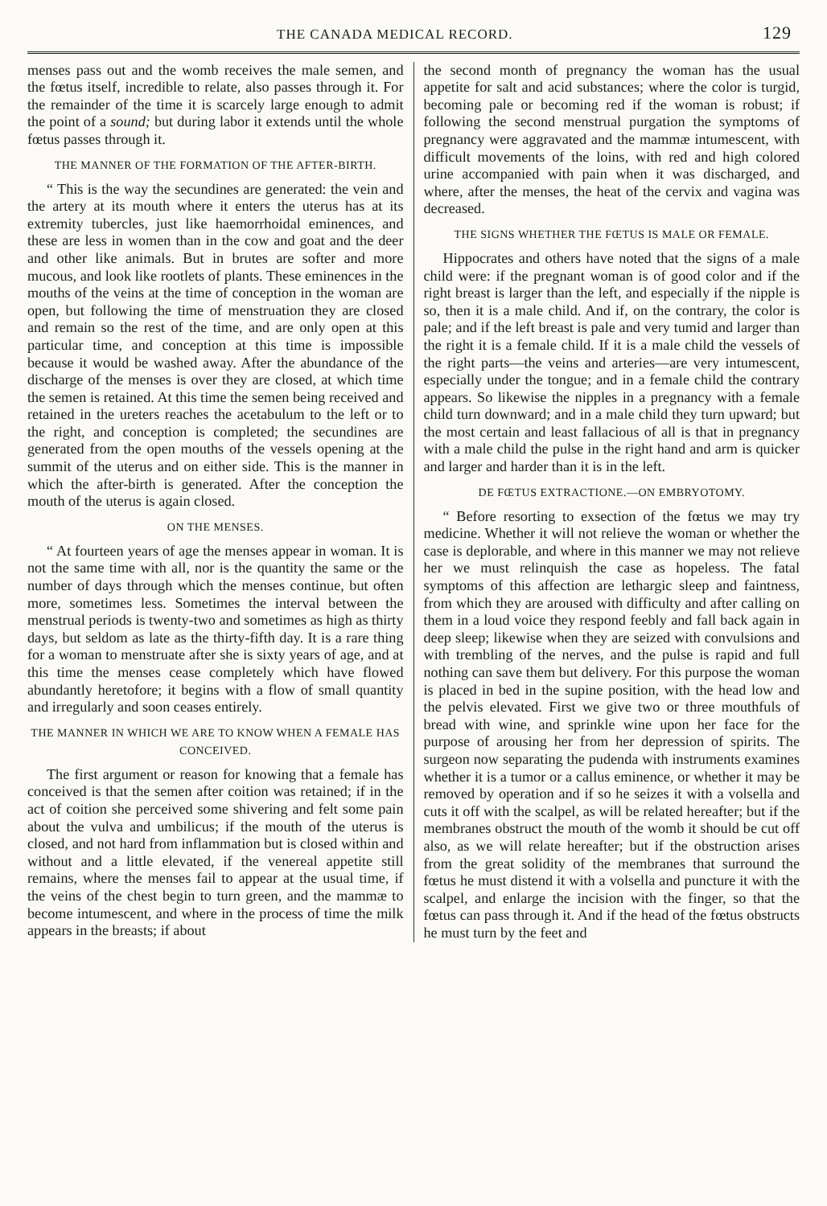THE CANADA MEDICAL RECORD. 129
menses pass out and the womb receives the male semen, and the fœtus itself, incredible to relate, also passes through it. For the remainder of the time it is scarcely large enough to admit the point of a sound; but during labor it extends until the whole fœtus passes through it.
THE MANNER OF THE FORMATION OF THE AFTER-BIRTH.
“ This is the way the secundines are generated: the vein and the artery at its mouth where it enters the uterus has at its extremity tubercles, just like haemorrhoidal eminences, and these are less in women than in the cow and goat and the deer and other like animals. But in brutes are softer and more mucous, and look like rootlets of plants. These eminences in the mouths of the veins at the time of conception in the woman are open, but following the time of menstruation they are closed and remain so the rest of the time, and are only open at this particular time, and conception at this time is impossible because it would be washed away. After the abundance of the discharge of the menses is over they are closed, at which time the semen is retained. At this time the semen being received and retained in the ureters reaches the acetabulum to the left or to the right, and conception is completed; the secundines are generated from the open mouths of the vessels opening at the summit of the uterus and on either side. This is the manner in which the after-birth is generated. After the conception the mouth of the uterus is again closed.
ON THE MENSES.
“ At fourteen years of age the menses appear in woman. It is not the same time with all, nor is the quantity the same or the number of days through which the menses continue, but often more, sometimes less. Sometimes the interval between the menstrual periods is twenty-two and sometimes as high as thirty days, but seldom as late as the thirty-fifth day. It is a rare thing for a woman to menstruate after she is sixty years of age, and at this time the menses cease completely which have flowed abundantly heretofore; it begins with a flow of small quantity and irregularly and soon ceases entirely.
THE MANNER IN WHICH WE ARE TO KNOW WHEN A FEMALE HAS CONCEIVED.
The first argument or reason for knowing that a female has conceived is that the semen after coition was retained; if in the act of coition she perceived some shivering and felt some pain about the vulva and umbilicus; if the mouth of the uterus is closed, and not hard from inflammation but is closed within and without and a little elevated, if the venereal appetite still remains, where the menses fail to appear at the usual time, if the veins of the chest begin to turn green, and the mammæ to become intumescent, and where in the process of time the milk appears in the breasts; if about
the second month of pregnancy the woman has the usual appetite for salt and acid substances; where the color is turgid, becoming pale or becoming red if the woman is robust; if following the second menstrual purgation the symptoms of pregnancy were aggravated and the mammæ intumescent, with difficult movements of the loins, with red and high colored urine accompanied with pain when it was discharged, and where, after the menses, the heat of the cervix and vagina was decreased.
THE SIGNS WHETHER THE FŒTUS IS MALE OR FEMALE.
Hippocrates and others have noted that the signs of a male child were: if the pregnant woman is of good color and if the right breast is larger than the left, and especially if the nipple is so, then it is a male child. And if, on the contrary, the color is pale; and if the left breast is pale and very tumid and larger than the right it is a female child. If it is a male child the vessels of the right parts—the veins and arteries—are very intumescent, especially under the tongue; and in a female child the contrary appears. So likewise the nipples in a pregnancy with a female child turn downward; and in a male child they turn upward; but the most certain and least fallacious of all is that in pregnancy with a male child the pulse in the right hand and arm is quicker and larger and harder than it is in the left.
DE FŒTUS EXTRACTIONE.—ON EMBRYOTOMY.
“ Before resorting to exsection of the fœtus we may try medicine. Whether it will not relieve the woman or whether the case is deplorable, and where in this manner we may not relieve her we must relinquish the case as hopeless. The fatal symptoms of this affection are lethargic sleep and faintness, from which they are aroused with difficulty and after calling on them in a loud voice they respond feebly and fall back again in deep sleep; likewise when they are seized with convulsions and with trembling of the nerves, and the pulse is rapid and full nothing can save them but delivery. For this purpose the woman is placed in bed in the supine position, with the head low and the pelvis elevated. First we give two or three mouthfuls of bread with wine, and sprinkle wine upon her face for the purpose of arousing her from her depression of spirits. The surgeon now separating the pudenda with instruments examines whether it is a tumor or a callus eminence, or whether it may be removed by operation and if so he seizes it with a volsella and cuts it off with the scalpel, as will be related hereafter; but if the membranes obstruct the mouth of the womb it should be cut off also, as we will relate hereafter; but if the obstruction arises from the great solidity of the membranes that surround the fœtus he must distend it with a volsella and puncture it with the scalpel, and enlarge the incision with the finger, so that the fœtus can pass through it. And if the head of the fœtus obstructs he must turn by the feet and